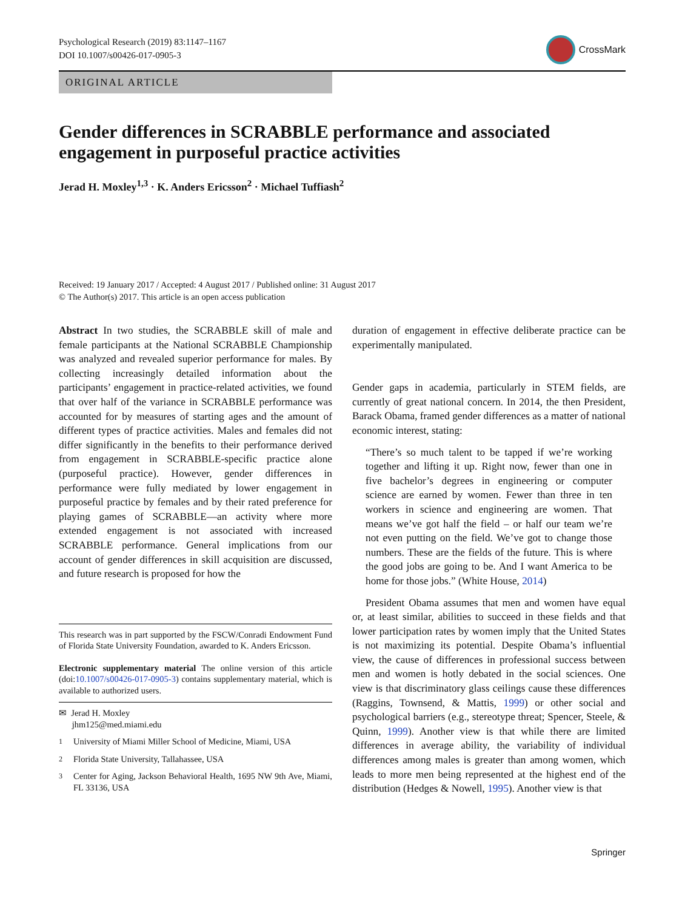Psychological Research (2019) 83:1147–1167
DOI 10.1007/s00426-017-0905-3
CrossMark
ORIGINAL ARTICLE
Gender differences in SCRABBLE performance and associated engagement in purposeful practice activities
Jerad H. Moxley<sup>1,3</sup> · K. Anders Ericsson<sup>2</sup> · Michael Tuffiash<sup>2</sup>
Received: 19 January 2017 / Accepted: 4 August 2017 / Published online: 31 August 2017
© The Author(s) 2017. This article is an open access publication
Abstract In two studies, the SCRABBLE skill of male and female participants at the National SCRABBLE Championship was analyzed and revealed superior performance for males. By collecting increasingly detailed information about the participants’ engagement in practice-related activities, we found that over half of the variance in SCRABBLE performance was accounted for by measures of starting ages and the amount of different types of practice activities. Males and females did not differ significantly in the benefits to their performance derived from engagement in SCRABBLE-specific practice alone (purposeful practice). However, gender differences in performance were fully mediated by lower engagement in purposeful practice by females and by their rated preference for playing games of SCRABBLE—an activity where more extended engagement is not associated with increased SCRABBLE performance. General implications from our account of gender differences in skill acquisition are discussed, and future research is proposed for how the
This research was in part supported by the FSCW/Conradi Endowment Fund of Florida State University Foundation, awarded to K. Anders Ericsson.
Electronic supplementary material The online version of this article (doi:10.1007/s00426-017-0905-3) contains supplementary material, which is available to authorized users.
✉ Jerad H. Moxley
jhm125@med.miami.edu
<sup>1</sup> University of Miami Miller School of Medicine, Miami, USA
<sup>2</sup> Florida State University, Tallahassee, USA
<sup>3</sup> Center for Aging, Jackson Behavioral Health, 1695 NW 9th Ave, Miami, FL 33136, USA
duration of engagement in effective deliberate practice can be experimentally manipulated.
Gender gaps in academia, particularly in STEM fields, are currently of great national concern. In 2014, the then President, Barack Obama, framed gender differences as a matter of national economic interest, stating:
“There’s so much talent to be tapped if we’re working together and lifting it up. Right now, fewer than one in five bachelor’s degrees in engineering or computer science are earned by women. Fewer than three in ten workers in science and engineering are women. That means we’ve got half the field – or half our team we’re not even putting on the field. We’ve got to change those numbers. These are the fields of the future. This is where the good jobs are going to be. And I want America to be home for those jobs.” (White House, 2014)
President Obama assumes that men and women have equal or, at least similar, abilities to succeed in these fields and that lower participation rates by women imply that the United States is not maximizing its potential. Despite Obama’s influential view, the cause of differences in professional success between men and women is hotly debated in the social sciences. One view is that discriminatory glass ceilings cause these differences (Raggins, Townsend, & Mattis, 1999) or other social and psychological barriers (e.g., stereotype threat; Spencer, Steele, & Quinn, 1999). Another view is that while there are limited differences in average ability, the variability of individual differences among males is greater than among women, which leads to more men being represented at the highest end of the distribution (Hedges & Nowell, 1995). Another view is that
Springer